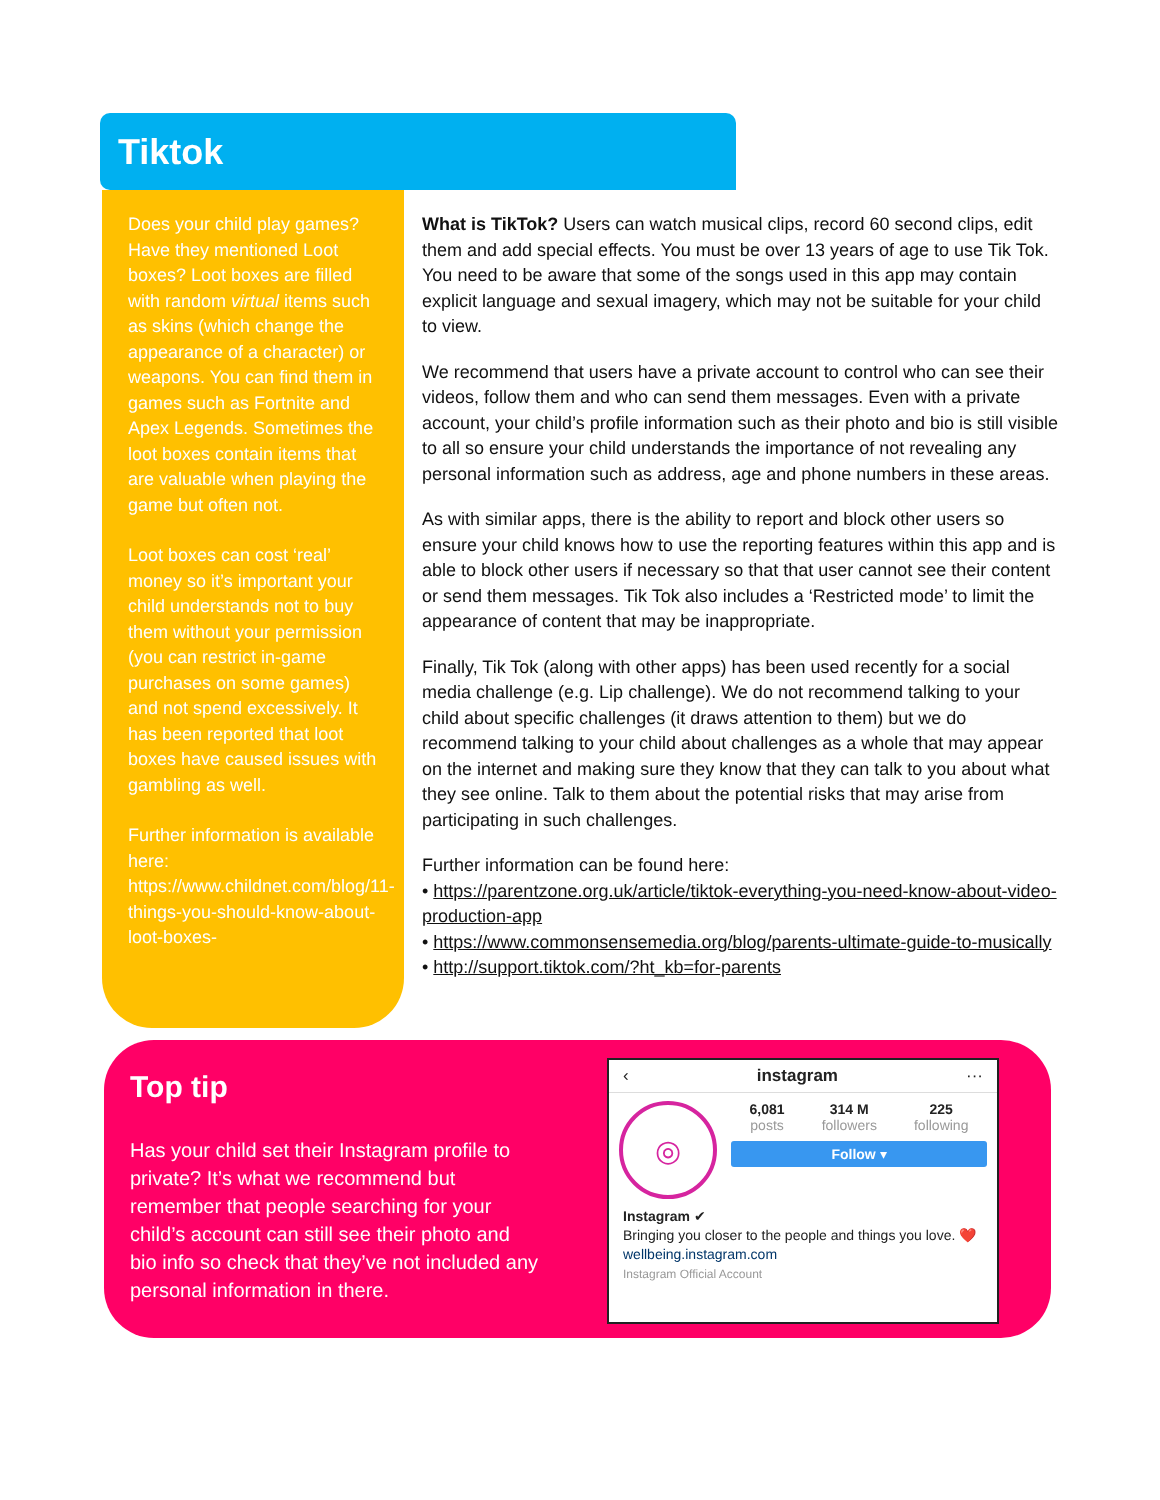Tiktok
Does your child play games? Have they mentioned Loot boxes? Loot boxes are filled with random virtual items such as skins (which change the appearance of a character) or weapons. You can find them in games such as Fortnite and Apex Legends. Sometimes the loot boxes contain items that are valuable when playing the game but often not.
Loot boxes can cost ‘real’ money so it’s important your child understands not to buy them without your permission (you can restrict in-game purchases on some games) and not spend excessively. It has been reported that loot boxes have caused issues with gambling as well.
Further information is available here: https://www.childnet.com/blog/11-things-you-should-know-about-loot-boxes-
What is TikTok? Users can watch musical clips, record 60 second clips, edit them and add special effects. You must be over 13 years of age to use Tik Tok. You need to be aware that some of the songs used in this app may contain explicit language and sexual imagery, which may not be suitable for your child to view.
We recommend that users have a private account to control who can see their videos, follow them and who can send them messages. Even with a private account, your child’s profile information such as their photo and bio is still visible to all so ensure your child understands the importance of not revealing any personal information such as address, age and phone numbers in these areas.
As with similar apps, there is the ability to report and block other users so ensure your child knows how to use the reporting features within this app and is able to block other users if necessary so that that user cannot see their content or send them messages. Tik Tok also includes a ‘Restricted mode’ to limit the appearance of content that may be inappropriate.
Finally, Tik Tok (along with other apps) has been used recently for a social media challenge (e.g. Lip challenge). We do not recommend talking to your child about specific challenges (it draws attention to them) but we do recommend talking to your child about challenges as a whole that may appear on the internet and making sure they know that they can talk to you about what they see online. Talk to them about the potential risks that may arise from participating in such challenges.
Further information can be found here:
• https://parentzone.org.uk/article/tiktok-everything-you-need-know-about-video-production-app
• https://www.commonsensemedia.org/blog/parents-ultimate-guide-to-musically
• http://support.tiktok.com/?ht_kb=for-parents
Top tip
Has your child set their Instagram profile to private? It’s what we recommend but remember that people searching for your child’s account can still see their photo and bio info so check that they’ve not included any personal information in there.
‹ instagram ···
◎
6,081
posts
314 M
followers
225
following
Follow ▾
Instagram ✔
Bringing you closer to the people and things you love. ❤️
wellbeing.instagram.com
Instagram Official Account